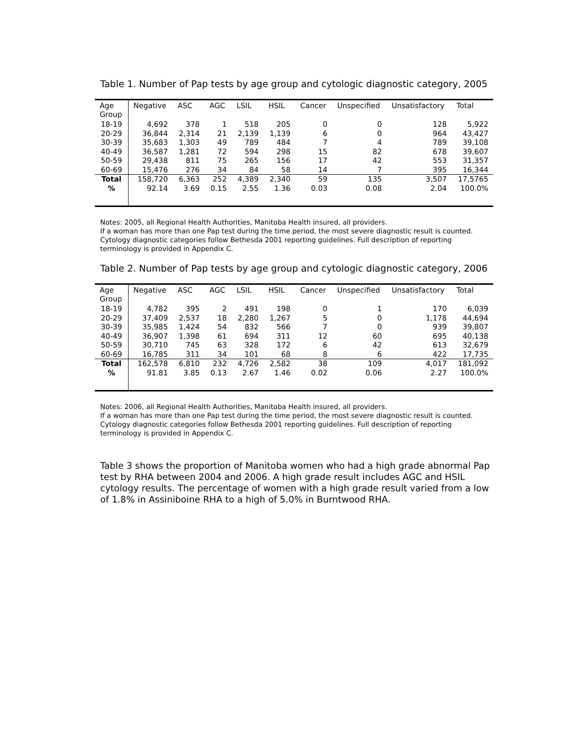Table 1. Number of Pap tests by age group and cytologic diagnostic category, 2005
| Age Group | Negative | ASC | AGC | LSIL | HSIL | Cancer | Unspecified | Unsatisfactory | Total |
| --- | --- | --- | --- | --- | --- | --- | --- | --- | --- |
| 18-19 | 4,692 | 378 | 1 | 518 | 205 | 0 | 0 | 128 | 5,922 |
| 20-29 | 36,844 | 2,314 | 21 | 2,139 | 1,139 | 6 | 0 | 964 | 43,427 |
| 30-39 | 35,683 | 1,303 | 49 | 789 | 484 | 7 | 4 | 789 | 39,108 |
| 40-49 | 36,587 | 1,281 | 72 | 594 | 298 | 15 | 82 | 678 | 39,607 |
| 50-59 | 29,438 | 811 | 75 | 265 | 156 | 17 | 42 | 553 | 31,357 |
| 60-69 | 15,476 | 276 | 34 | 84 | 58 | 14 | 7 | 395 | 16,344 |
| Total | 158,720 | 6,363 | 252 | 4,389 | 2,340 | 59 | 135 | 3,507 | 17,5765 |
| % | 92.14 | 3.69 | 0.15 | 2.55 | 1.36 | 0.03 | 0.08 | 2.04 | 100.0% |
Notes: 2005, all Regional Health Authorities, Manitoba Health insured, all providers.
If a woman has more than one Pap test during the time period, the most severe diagnostic result is counted. Cytology diagnostic categories follow Bethesda 2001 reporting guidelines. Full description of reporting terminology is provided in Appendix C.
Table 2. Number of Pap tests by age group and cytologic diagnostic category, 2006
| Age Group | Negative | ASC | AGC | LSIL | HSIL | Cancer | Unspecified | Unsatisfactory | Total |
| --- | --- | --- | --- | --- | --- | --- | --- | --- | --- |
| 18-19 | 4,782 | 395 | 2 | 491 | 198 | 0 | 1 | 170 | 6,039 |
| 20-29 | 37,409 | 2,537 | 18 | 2,280 | 1,267 | 5 | 0 | 1,178 | 44,694 |
| 30-39 | 35,985 | 1,424 | 54 | 832 | 566 | 7 | 0 | 939 | 39,807 |
| 40-49 | 36,907 | 1,398 | 61 | 694 | 311 | 12 | 60 | 695 | 40,138 |
| 50-59 | 30,710 | 745 | 63 | 328 | 172 | 6 | 42 | 613 | 32,679 |
| 60-69 | 16,785 | 311 | 34 | 101 | 68 | 8 | 6 | 422 | 17,735 |
| Total | 162,578 | 6,810 | 232 | 4,726 | 2,582 | 38 | 109 | 4,017 | 181,092 |
| % | 91.81 | 3.85 | 0.13 | 2.67 | 1.46 | 0.02 | 0.06 | 2.27 | 100.0% |
Notes: 2006, all Regional Health Authorities, Manitoba Health insured, all providers.
If a woman has more than one Pap test during the time period, the most severe diagnostic result is counted. Cytology diagnostic categories follow Bethesda 2001 reporting guidelines. Full description of reporting terminology is provided in Appendix C.
Table 3 shows the proportion of Manitoba women who had a high grade abnormal Pap test by RHA between 2004 and 2006. A high grade result includes AGC and HSIL cytology results. The percentage of women with a high grade result varied from a low of 1.8% in Assiniboine RHA to a high of 5.0% in Burntwood RHA.